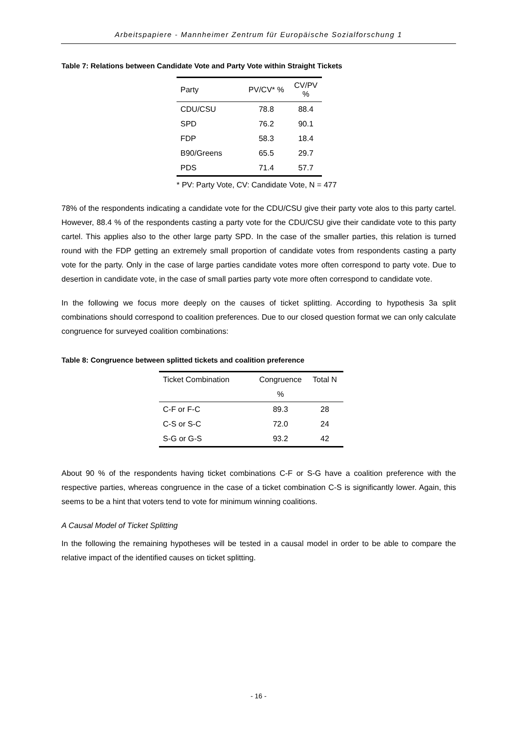Arbeitspapiere - Mannheimer Zentrum für Europäische Sozialforschung 1
Table 7: Relations between Candidate Vote and Party Vote within Straight Tickets
| Party | PV/CV* % | CV/PV % |
| --- | --- | --- |
| CDU/CSU | 78.8 | 88.4 |
| SPD | 76.2 | 90.1 |
| FDP | 58.3 | 18.4 |
| B90/Greens | 65.5 | 29.7 |
| PDS | 71.4 | 57.7 |
* PV: Party Vote, CV: Candidate Vote, N = 477
78% of the respondents indicating a candidate vote for the CDU/CSU give their party vote alos to this party cartel. However, 88.4 % of the respondents casting a party vote for the CDU/CSU give their candidate vote to this party cartel. This applies also to the other large party SPD. In the case of the smaller parties, this relation is turned round with the FDP getting an extremely small proportion of candidate votes from respondents casting a party vote for the party. Only in the case of large parties candidate votes more often correspond to party vote. Due to desertion in candidate vote, in the case of small parties party vote more often correspond to candidate vote.
In the following we focus more deeply on the causes of ticket splitting. According to hypothesis 3a split combinations should correspond to coalition preferences. Due to our closed question format we can only calculate congruence for surveyed coalition combinations:
Table 8: Congruence between splitted tickets and coalition preference
| Ticket Combination | Congruence | Total N |
| --- | --- | --- |
| | % | |
| C-F or F-C | 89.3 | 28 |
| C-S or S-C | 72.0 | 24 |
| S-G or G-S | 93.2 | 42 |
About 90 % of the respondents having ticket combinations C-F or S-G have a coalition preference with the respective parties, whereas congruence in the case of a ticket combination C-S is significantly lower. Again, this seems to be a hint that voters tend to vote for minimum winning coalitions.
A Causal Model of Ticket Splitting
In the following the remaining hypotheses will be tested in a causal model in order to be able to compare the relative impact of the identified causes on ticket splitting.
- 16 -